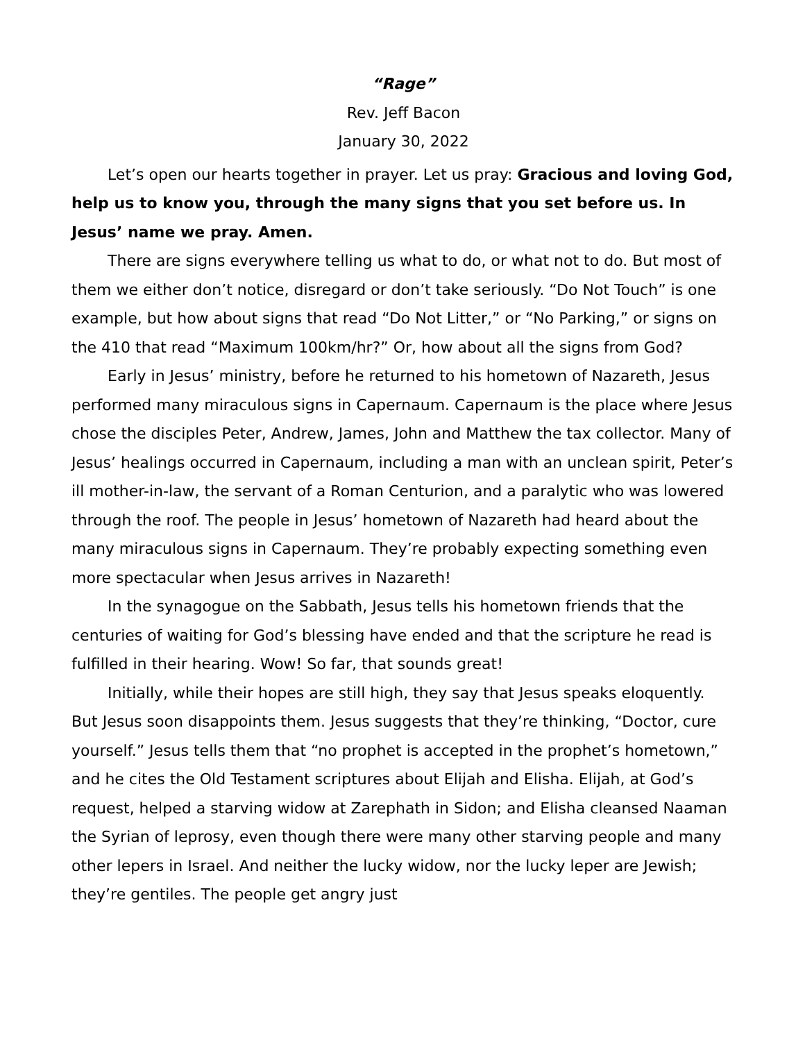“Rage”
Rev. Jeff Bacon
January 30, 2022
Let’s open our hearts together in prayer. Let us pray: Gracious and loving God, help us to know you, through the many signs that you set before us. In Jesus’ name we pray. Amen.
There are signs everywhere telling us what to do, or what not to do. But most of them we either don’t notice, disregard or don’t take seriously. “Do Not Touch” is one example, but how about signs that read “Do Not Litter,” or “No Parking,” or signs on the 410 that read “Maximum 100km/hr?” Or, how about all the signs from God?
Early in Jesus’ ministry, before he returned to his hometown of Nazareth, Jesus performed many miraculous signs in Capernaum. Capernaum is the place where Jesus chose the disciples Peter, Andrew, James, John and Matthew the tax collector. Many of Jesus’ healings occurred in Capernaum, including a man with an unclean spirit, Peter’s ill mother-in-law, the servant of a Roman Centurion, and a paralytic who was lowered through the roof. The people in Jesus’ hometown of Nazareth had heard about the many miraculous signs in Capernaum. They’re probably expecting something even more spectacular when Jesus arrives in Nazareth!
In the synagogue on the Sabbath, Jesus tells his hometown friends that the centuries of waiting for God’s blessing have ended and that the scripture he read is fulfilled in their hearing. Wow! So far, that sounds great!
Initially, while their hopes are still high, they say that Jesus speaks eloquently. But Jesus soon disappoints them. Jesus suggests that they’re thinking, “Doctor, cure yourself.” Jesus tells them that “no prophet is accepted in the prophet’s hometown,” and he cites the Old Testament scriptures about Elijah and Elisha. Elijah, at God’s request, helped a starving widow at Zarephath in Sidon; and Elisha cleansed Naaman the Syrian of leprosy, even though there were many other starving people and many other lepers in Israel. And neither the lucky widow, nor the lucky leper are Jewish; they’re gentiles. The people get angry just